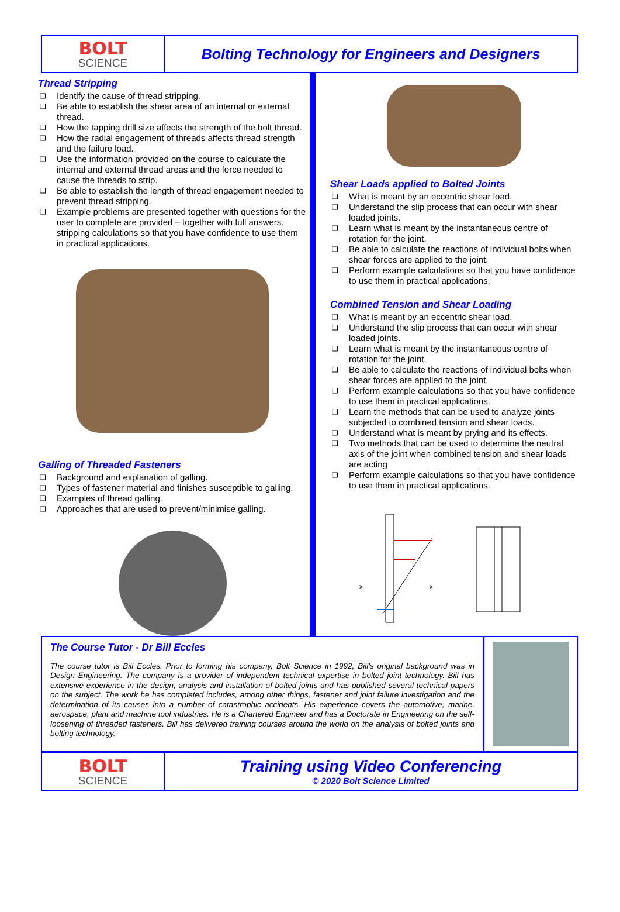BOLT
SCIENCE
Bolting Technology for Engineers and Designers
Thread Stripping
❑ Identify the cause of thread stripping.
❑ Be able to establish the shear area of an internal or external thread.
❑ How the tapping drill size affects the strength of the bolt thread.
❑ How the radial engagement of threads affects thread strength and the failure load.
❑ Use the information provided on the course to calculate the internal and external thread areas and the force needed to cause the threads to strip.
❑ Be able to establish the length of thread engagement needed to prevent thread stripping.
❑ Example problems are presented together with questions for the user to complete are provided – together with full answers. stripping calculations so that you have confidence to use them in practical applications.
Galling of Threaded Fasteners
❑ Background and explanation of galling.
❑ Types of fastener material and finishes susceptible to galling.
❑ Examples of thread galling.
❑ Approaches that are used to prevent/minimise galling.
Shear Loads applied to Bolted Joints
❑ What is meant by an eccentric shear load.
❑ Understand the slip process that can occur with shear loaded joints.
❑ Learn what is meant by the instantaneous centre of rotation for the joint.
❑ Be able to calculate the reactions of individual bolts when shear forces are applied to the joint.
❑ Perform example calculations so that you have confidence to use them in practical applications.
Combined Tension and Shear Loading
❑ What is meant by an eccentric shear load.
❑ Understand the slip process that can occur with shear loaded joints.
❑ Learn what is meant by the instantaneous centre of rotation for the joint.
❑ Be able to calculate the reactions of individual bolts when shear forces are applied to the joint.
❑ Perform example calculations so that you have confidence to use them in practical applications.
❑ Learn the methods that can be used to analyze joints subjected to combined tension and shear loads.
❑ Understand what is meant by prying and its effects.
❑ Two methods that can be used to determine the neutral axis of the joint when combined tension and shear loads are acting
❑ Perform example calculations so that you have confidence to use them in practical applications.
x
x
The Course Tutor - Dr Bill Eccles
The course tutor is Bill Eccles. Prior to forming his company, Bolt Science in 1992, Bill's original background was in Design Engineering. The company is a provider of independent technical expertise in bolted joint technology. Bill has extensive experience in the design, analysis and installation of bolted joints and has published several technical papers on the subject. The work he has completed includes, among other things, fastener and joint failure investigation and the determination of its causes into a number of catastrophic accidents. His experience covers the automotive, marine, aerospace, plant and machine tool industries. He is a Chartered Engineer and has a Doctorate in Engineering on the self-loosening of threaded fasteners. Bill has delivered training courses around the world on the analysis of bolted joints and bolting technology.
BOLT
SCIENCE
Training using Video Conferencing
© 2020 Bolt Science Limited